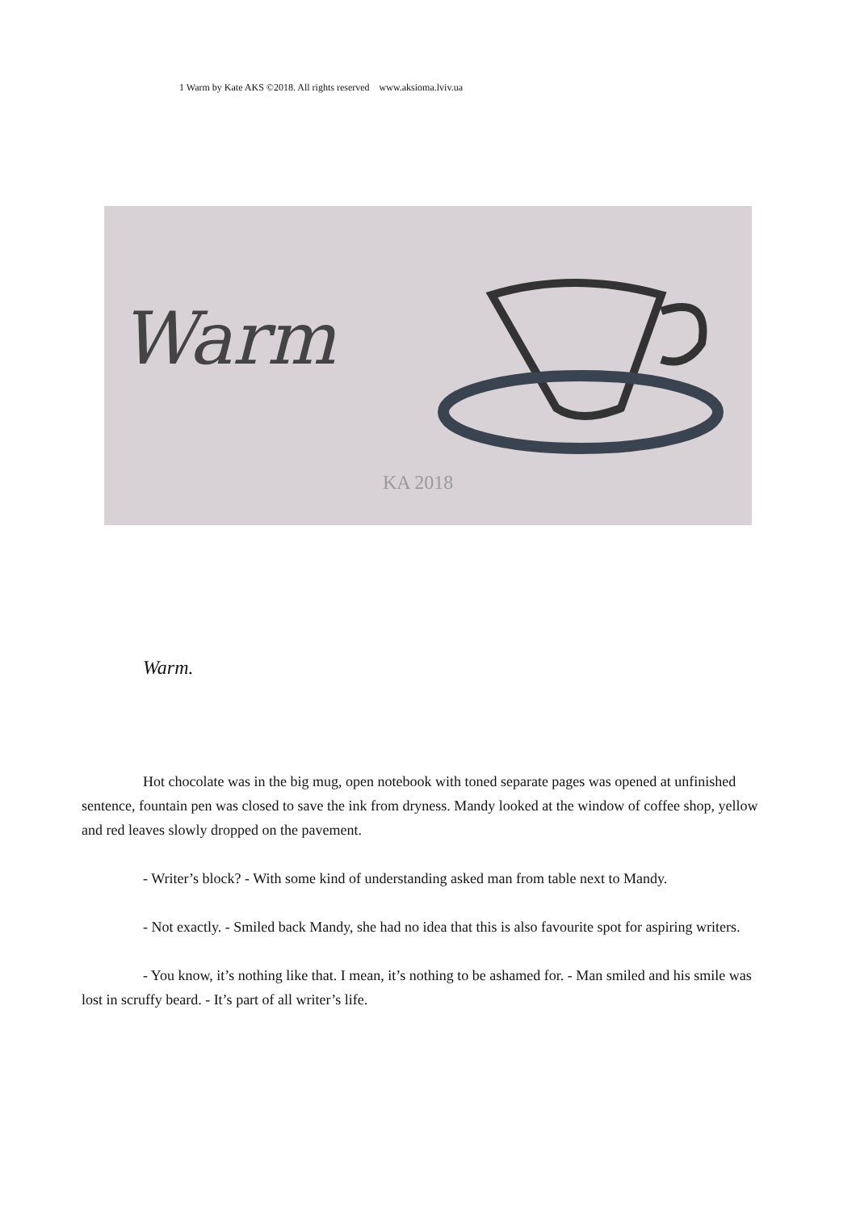1 Warm by Kate AKS ©2018. All rights reserved www.aksioma.lviv.ua
Warm
KA 2018
Warm.
Hot chocolate was in the big mug, open notebook with toned separate pages was opened at unfinished sentence, fountain pen was closed to save the ink from dryness. Mandy looked at the window of coffee shop, yellow and red leaves slowly dropped on the pavement.
- Writer’s block? - With some kind of understanding asked man from table next to Mandy.
- Not exactly. - Smiled back Mandy, she had no idea that this is also favourite spot for aspiring writers.
- You know, it’s nothing like that. I mean, it’s nothing to be ashamed for. - Man smiled and his smile was lost in scruffy beard. - It’s part of all writer’s life.